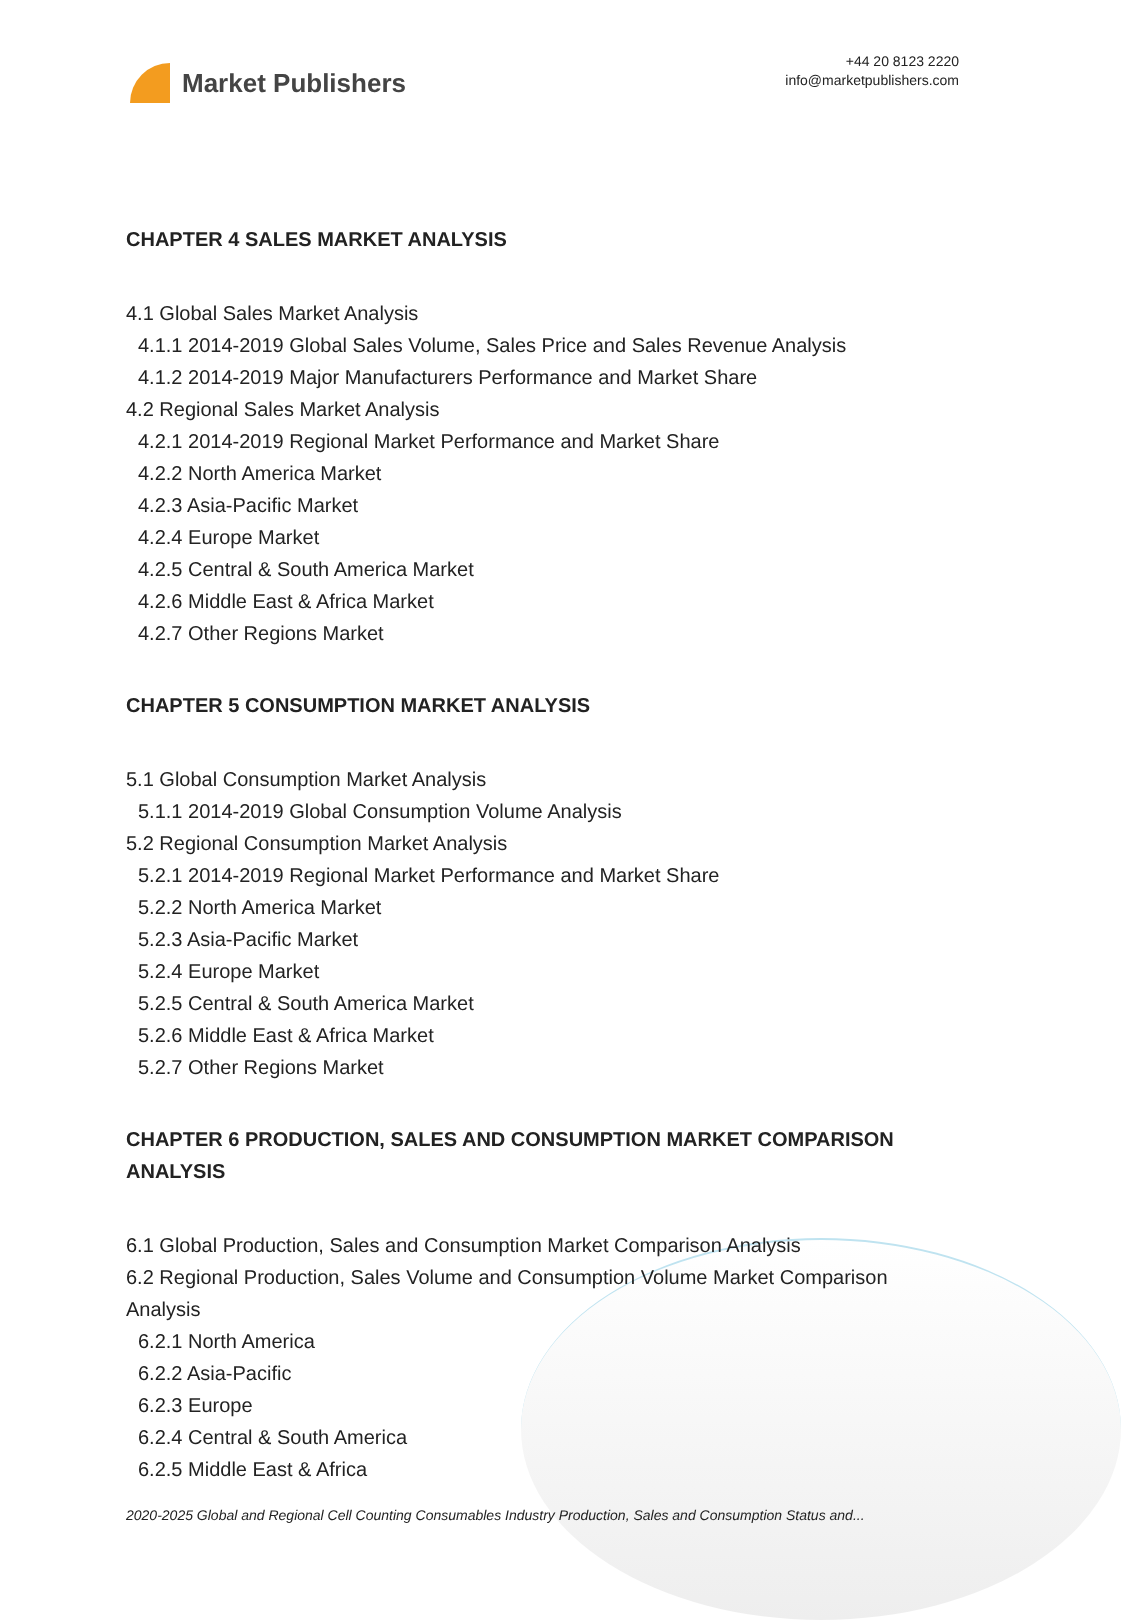Market Publishers
+44 20 8123 2220
info@marketpublishers.com
CHAPTER 4 SALES MARKET ANALYSIS
4.1 Global Sales Market Analysis
4.1.1 2014-2019 Global Sales Volume, Sales Price and Sales Revenue Analysis
4.1.2 2014-2019 Major Manufacturers Performance and Market Share
4.2 Regional Sales Market Analysis
4.2.1 2014-2019 Regional Market Performance and Market Share
4.2.2 North America Market
4.2.3 Asia-Pacific Market
4.2.4 Europe Market
4.2.5 Central & South America Market
4.2.6 Middle East & Africa Market
4.2.7 Other Regions Market
CHAPTER 5 CONSUMPTION MARKET ANALYSIS
5.1 Global Consumption Market Analysis
5.1.1 2014-2019 Global Consumption Volume Analysis
5.2 Regional Consumption Market Analysis
5.2.1 2014-2019 Regional Market Performance and Market Share
5.2.2 North America Market
5.2.3 Asia-Pacific Market
5.2.4 Europe Market
5.2.5 Central & South America Market
5.2.6 Middle East & Africa Market
5.2.7 Other Regions Market
CHAPTER 6 PRODUCTION, SALES AND CONSUMPTION MARKET COMPARISON ANALYSIS
6.1 Global Production, Sales and Consumption Market Comparison Analysis
6.2 Regional Production, Sales Volume and Consumption Volume Market Comparison Analysis
6.2.1 North America
6.2.2 Asia-Pacific
6.2.3 Europe
6.2.4 Central & South America
6.2.5 Middle East & Africa
2020-2025 Global and Regional Cell Counting Consumables Industry Production, Sales and Consumption Status and...